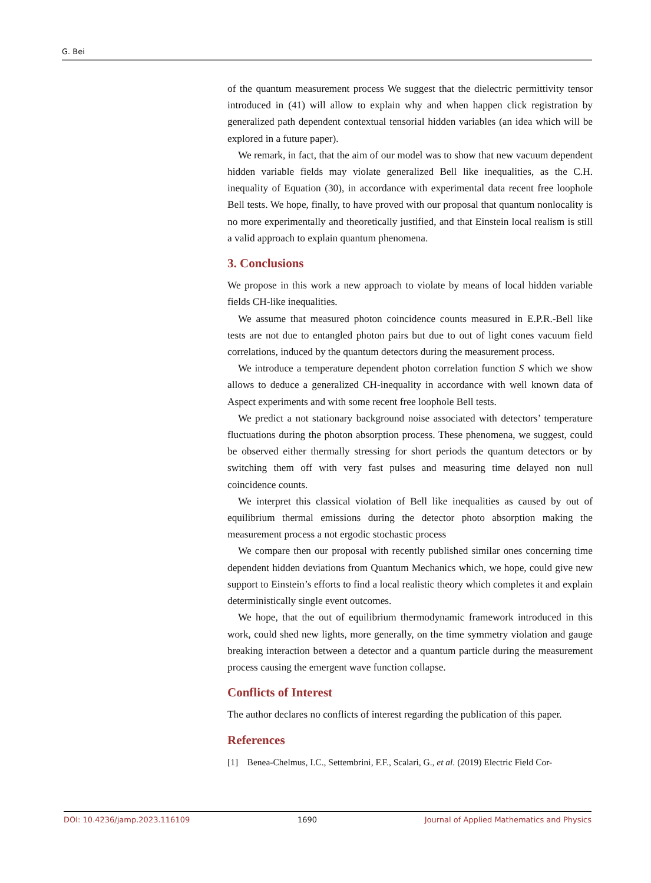G. Bei
of the quantum measurement process We suggest that the dielectric permittivity tensor introduced in (41) will allow to explain why and when happen click registration by generalized path dependent contextual tensorial hidden variables (an idea which will be explored in a future paper).
We remark, in fact, that the aim of our model was to show that new vacuum dependent hidden variable fields may violate generalized Bell like inequalities, as the C.H. inequality of Equation (30), in accordance with experimental data recent free loophole Bell tests. We hope, finally, to have proved with our proposal that quantum nonlocality is no more experimentally and theoretically justified, and that Einstein local realism is still a valid approach to explain quantum phenomena.
3. Conclusions
We propose in this work a new approach to violate by means of local hidden variable fields CH-like inequalities.
We assume that measured photon coincidence counts measured in E.P.R.-Bell like tests are not due to entangled photon pairs but due to out of light cones vacuum field correlations, induced by the quantum detectors during the measurement process.
We introduce a temperature dependent photon correlation function S which we show allows to deduce a generalized CH-inequality in accordance with well known data of Aspect experiments and with some recent free loophole Bell tests.
We predict a not stationary background noise associated with detectors’ temperature fluctuations during the photon absorption process. These phenomena, we suggest, could be observed either thermally stressing for short periods the quantum detectors or by switching them off with very fast pulses and measuring time delayed non null coincidence counts.
We interpret this classical violation of Bell like inequalities as caused by out of equilibrium thermal emissions during the detector photo absorption making the measurement process a not ergodic stochastic process
We compare then our proposal with recently published similar ones concerning time dependent hidden deviations from Quantum Mechanics which, we hope, could give new support to Einstein’s efforts to find a local realistic theory which completes it and explain deterministically single event outcomes.
We hope, that the out of equilibrium thermodynamic framework introduced in this work, could shed new lights, more generally, on the time symmetry violation and gauge breaking interaction between a detector and a quantum particle during the measurement process causing the emergent wave function collapse.
Conflicts of Interest
The author declares no conflicts of interest regarding the publication of this paper.
References
[1] Benea-Chelmus, I.C., Settembrini, F.F., Scalari, G., et al. (2019) Electric Field Cor-
DOI: 10.4236/jamp.2023.116109 1690 Journal of Applied Mathematics and Physics